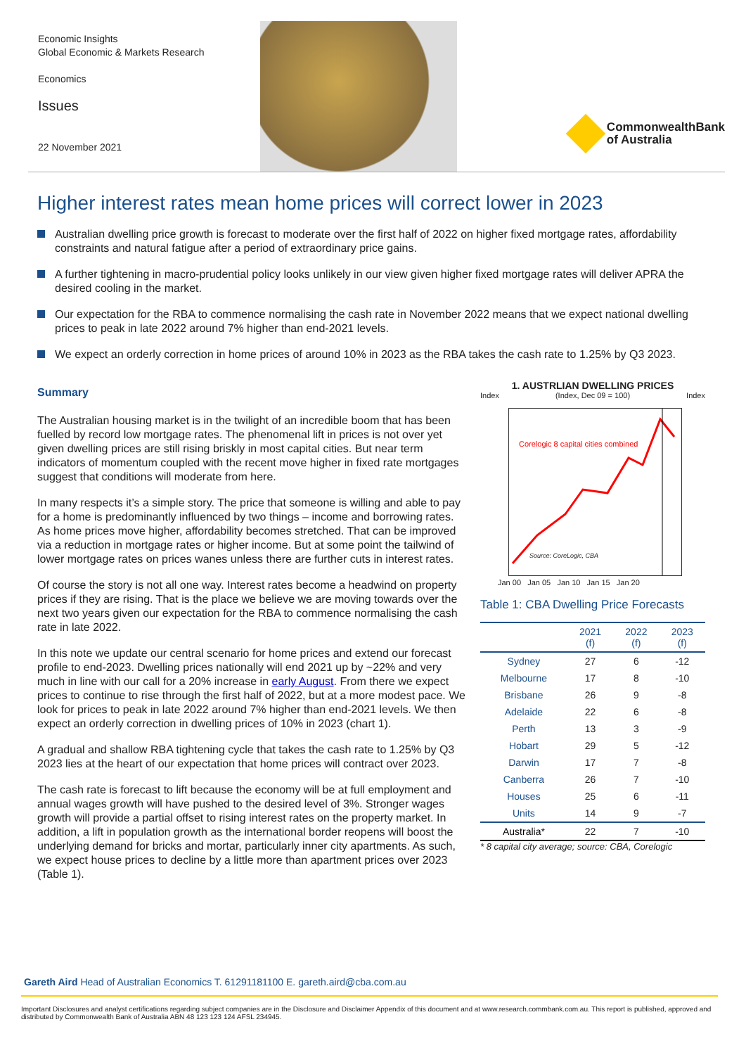Economic Insights
Global Economic & Markets Research
Economics
Issues
22 November 2021
CommonwealthBank
of Australia
Higher interest rates mean home prices will correct lower in 2023
Australian dwelling price growth is forecast to moderate over the first half of 2022 on higher fixed mortgage rates, affordability constraints and natural fatigue after a period of extraordinary price gains.
A further tightening in macro-prudential policy looks unlikely in our view given higher fixed mortgage rates will deliver APRA the desired cooling in the market.
Our expectation for the RBA to commence normalising the cash rate in November 2022 means that we expect national dwelling prices to peak in late 2022 around 7% higher than end-2021 levels.
We expect an orderly correction in home prices of around 10% in 2023 as the RBA takes the cash rate to 1.25% by Q3 2023.
Summary
The Australian housing market is in the twilight of an incredible boom that has been fuelled by record low mortgage rates. The phenomenal lift in prices is not over yet given dwelling prices are still rising briskly in most capital cities. But near term indicators of momentum coupled with the recent move higher in fixed rate mortgages suggest that conditions will moderate from here.
In many respects it’s a simple story. The price that someone is willing and able to pay for a home is predominantly influenced by two things – income and borrowing rates. As home prices move higher, affordability becomes stretched. That can be improved via a reduction in mortgage rates or higher income. But at some point the tailwind of lower mortgage rates on prices wanes unless there are further cuts in interest rates.
Of course the story is not all one way. Interest rates become a headwind on property prices if they are rising. That is the place we believe we are moving towards over the next two years given our expectation for the RBA to commence normalising the cash rate in late 2022.
In this note we update our central scenario for home prices and extend our forecast profile to end-2023. Dwelling prices nationally will end 2021 up by ~22% and very much in line with our call for a 20% increase in early August. From there we expect prices to continue to rise through the first half of 2022, but at a more modest pace. We look for prices to peak in late 2022 around 7% higher than end-2021 levels. We then expect an orderly correction in dwelling prices of 10% in 2023 (chart 1).
A gradual and shallow RBA tightening cycle that takes the cash rate to 1.25% by Q3 2023 lies at the heart of our expectation that home prices will contract over 2023.
The cash rate is forecast to lift because the economy will be at full employment and annual wages growth will have pushed to the desired level of 3%. Stronger wages growth will provide a partial offset to rising interest rates on the property market. In addition, a lift in population growth as the international border reopens will boost the underlying demand for bricks and mortar, particularly inner city apartments. As such, we expect house prices to decline by a little more than apartment prices over 2023 (Table 1).
1. AUSTRLIAN DWELLING PRICES
Index (Index, Dec 09 = 100) Index
Corelogic 8 capital cities combined
Source: CoreLogic, CBA
Jan 00 Jan 05 Jan 10 Jan 15 Jan 20
Table 1: CBA Dwelling Price Forecasts
| | 2021 (f) | 2022 (f) | 2023 (f) |
| --- | --- | --- | --- |
| Sydney | 27 | 6 | -12 |
| Melbourne | 17 | 8 | -10 |
| Brisbane | 26 | 9 | -8 |
| Adelaide | 22 | 6 | -8 |
| Perth | 13 | 3 | -9 |
| Hobart | 29 | 5 | -12 |
| Darwin | 17 | 7 | -8 |
| Canberra | 26 | 7 | -10 |
| Houses | 25 | 6 | -11 |
| Units | 14 | 9 | -7 |
| Australia* | 22 | 7 | -10 |
* 8 capital city average; source: CBA, Corelogic
Gareth Aird Head of Australian Economics T. 61291181100 E. gareth.aird@cba.com.au
Important Disclosures and analyst certifications regarding subject companies are in the Disclosure and Disclaimer Appendix of this document and at www.research.commbank.com.au. This report is published, approved and distributed by Commonwealth Bank of Australia ABN 48 123 123 124 AFSL 234945.